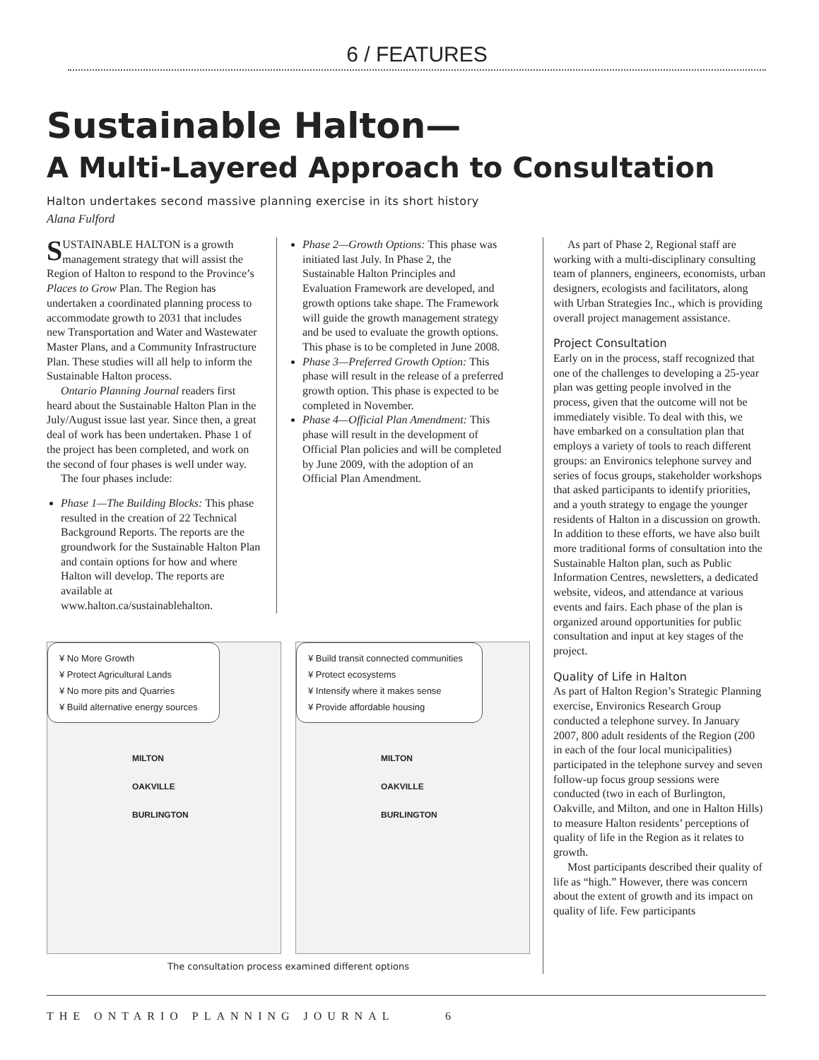6 / FEATURES
Sustainable Halton—
A Multi-Layered Approach to Consultation
Halton undertakes second massive planning exercise in its short history
Alana Fulford
SUSTAINABLE HALTON is a growth management strategy that will assist the Region of Halton to respond to the Province’s Places to Grow Plan. The Region has undertaken a coordinated planning process to accommodate growth to 2031 that includes new Transportation and Water and Wastewater Master Plans, and a Community Infrastructure Plan. These studies will all help to inform the Sustainable Halton process.
Ontario Planning Journal readers first heard about the Sustainable Halton Plan in the July/August issue last year. Since then, a great deal of work has been undertaken. Phase 1 of the project has been completed, and work on the second of four phases is well under way.
The four phases include:
Phase 1—The Building Blocks: This phase resulted in the creation of 22 Technical Background Reports. The reports are the groundwork for the Sustainable Halton Plan and contain options for how and where Halton will develop. The reports are available at www.halton.ca/sustainablehalton.
Phase 2—Growth Options: This phase was initiated last July. In Phase 2, the Sustainable Halton Principles and Evaluation Framework are developed, and growth options take shape. The Framework will guide the growth management strategy and be used to evaluate the growth options. This phase is to be completed in June 2008.
Phase 3—Preferred Growth Option: This phase will result in the release of a preferred growth option. This phase is expected to be completed in November.
Phase 4—Official Plan Amendment: This phase will result in the development of Official Plan policies and will be completed by June 2009, with the adoption of an Official Plan Amendment.
¥ No More Growth
¥ Protect Agricultural Lands
¥ No more pits and Quarries
¥ Build alternative energy sources
MILTON
OAKVILLE
BURLINGTON
¥ Build transit connected communities
¥ Protect ecosystems
¥ Intensify where it makes sense
¥ Provide affordable housing
MILTON
OAKVILLE
BURLINGTON
The consultation process examined different options
As part of Phase 2, Regional staff are working with a multi-disciplinary consulting team of planners, engineers, economists, urban designers, ecologists and facilitators, along with Urban Strategies Inc., which is providing overall project management assistance.
Project Consultation
Early on in the process, staff recognized that one of the challenges to developing a 25-year plan was getting people involved in the process, given that the outcome will not be immediately visible. To deal with this, we have embarked on a consultation plan that employs a variety of tools to reach different groups: an Environics telephone survey and series of focus groups, stakeholder workshops that asked participants to identify priorities, and a youth strategy to engage the younger residents of Halton in a discussion on growth. In addition to these efforts, we have also built more traditional forms of consultation into the Sustainable Halton plan, such as Public Information Centres, newsletters, a dedicated website, videos, and attendance at various events and fairs. Each phase of the plan is organized around opportunities for public consultation and input at key stages of the project.
Quality of Life in Halton
As part of Halton Region’s Strategic Planning exercise, Environics Research Group conducted a telephone survey. In January 2007, 800 adult residents of the Region (200 in each of the four local municipalities) participated in the telephone survey and seven follow-up focus group sessions were conducted (two in each of Burlington, Oakville, and Milton, and one in Halton Hills) to measure Halton residents’ perceptions of quality of life in the Region as it relates to growth.
Most participants described their quality of life as “high.” However, there was concern about the extent of growth and its impact on quality of life. Few participants
THE ONTARIO PLANNING JOURNAL 6